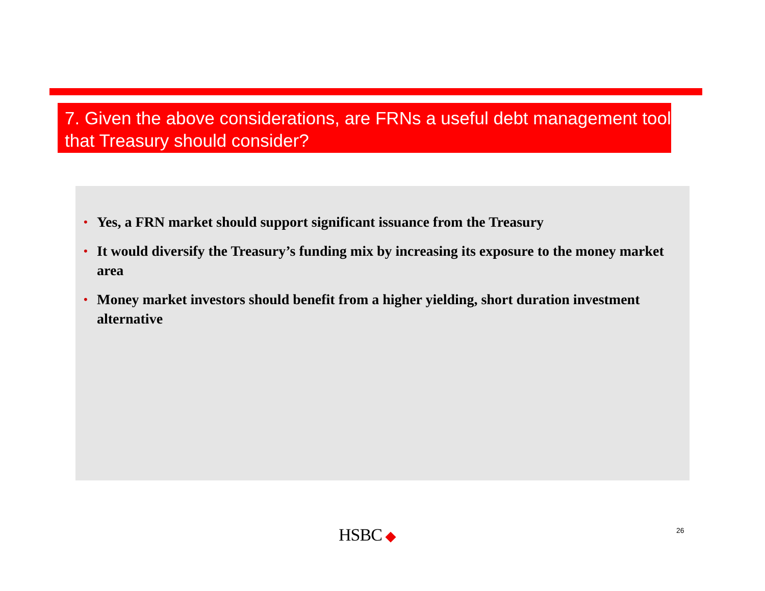7. Given the above considerations, are FRNs a useful debt management tool that Treasury should consider?
• Yes, a FRN market should support significant issuance from the Treasury
• It would diversify the Treasury’s funding mix by increasing its exposure to the money market area
• Money market investors should benefit from a higher yielding, short duration investment alternative
HSBC ◆ 26